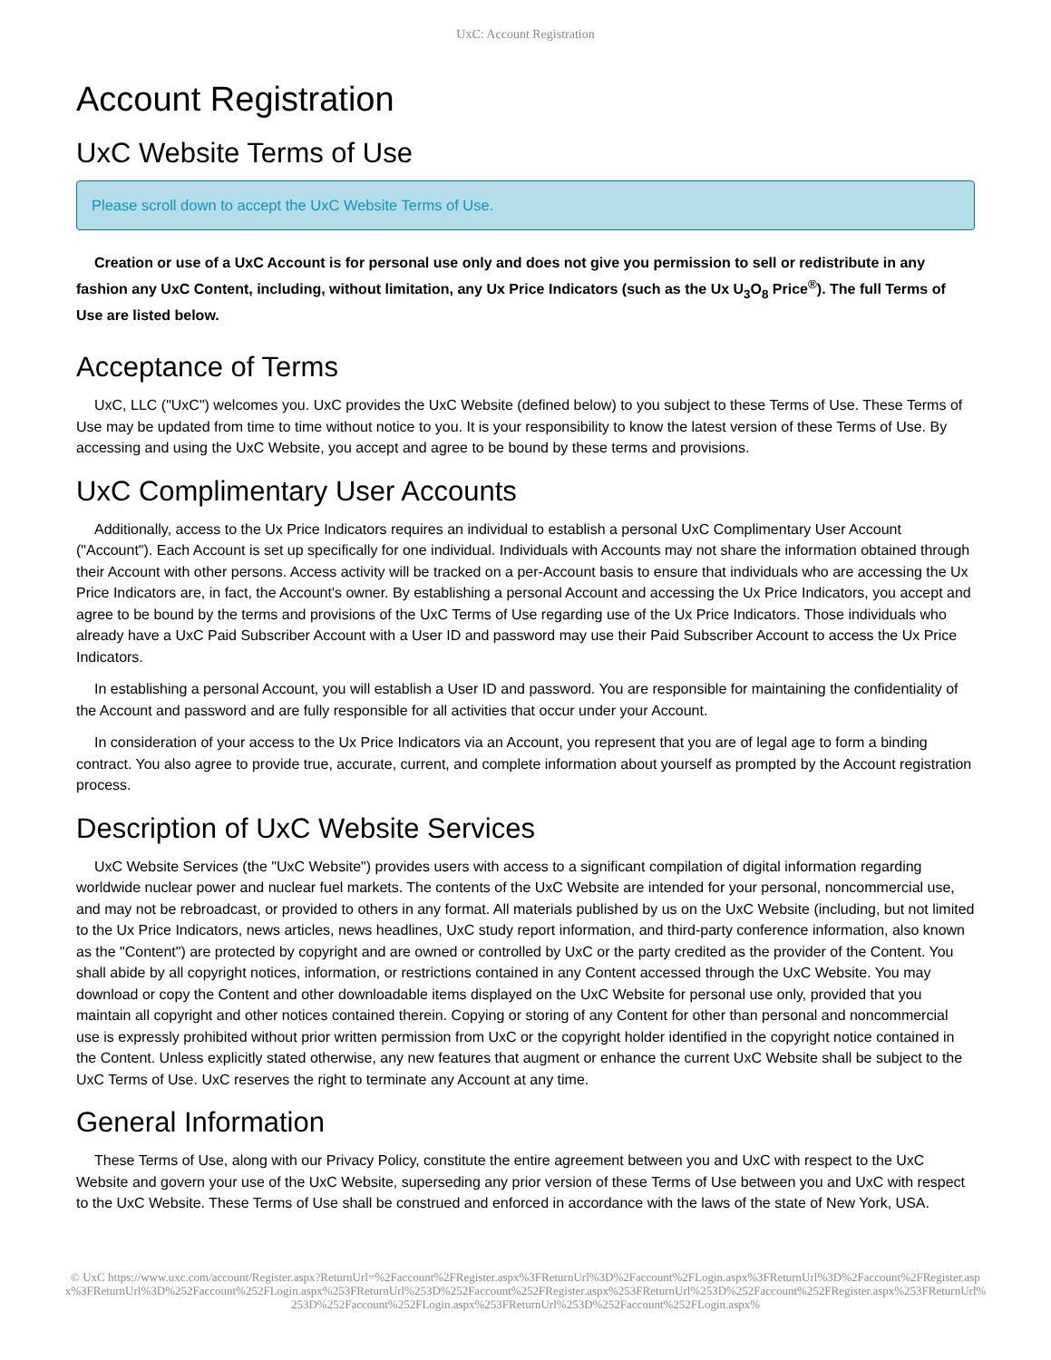UxC: Account Registration
Account Registration
UxC Website Terms of Use
Please scroll down to accept the UxC Website Terms of Use.
Creation or use of a UxC Account is for personal use only and does not give you permission to sell or redistribute in any fashion any UxC Content, including, without limitation, any Ux Price Indicators (such as the Ux U<sub>3</sub>O<sub>8</sub> Price<sup>®</sup>). The full Terms of Use are listed below.
Acceptance of Terms
UxC, LLC ("UxC") welcomes you. UxC provides the UxC Website (defined below) to you subject to these Terms of Use. These Terms of Use may be updated from time to time without notice to you. It is your responsibility to know the latest version of these Terms of Use. By accessing and using the UxC Website, you accept and agree to be bound by these terms and provisions.
UxC Complimentary User Accounts
Additionally, access to the Ux Price Indicators requires an individual to establish a personal UxC Complimentary User Account ("Account"). Each Account is set up specifically for one individual. Individuals with Accounts may not share the information obtained through their Account with other persons. Access activity will be tracked on a per-Account basis to ensure that individuals who are accessing the Ux Price Indicators are, in fact, the Account's owner. By establishing a personal Account and accessing the Ux Price Indicators, you accept and agree to be bound by the terms and provisions of the UxC Terms of Use regarding use of the Ux Price Indicators. Those individuals who already have a UxC Paid Subscriber Account with a User ID and password may use their Paid Subscriber Account to access the Ux Price Indicators.
In establishing a personal Account, you will establish a User ID and password. You are responsible for maintaining the confidentiality of the Account and password and are fully responsible for all activities that occur under your Account.
In consideration of your access to the Ux Price Indicators via an Account, you represent that you are of legal age to form a binding contract. You also agree to provide true, accurate, current, and complete information about yourself as prompted by the Account registration process.
Description of UxC Website Services
UxC Website Services (the "UxC Website") provides users with access to a significant compilation of digital information regarding worldwide nuclear power and nuclear fuel markets. The contents of the UxC Website are intended for your personal, noncommercial use, and may not be rebroadcast, or provided to others in any format. All materials published by us on the UxC Website (including, but not limited to the Ux Price Indicators, news articles, news headlines, UxC study report information, and third-party conference information, also known as the "Content") are protected by copyright and are owned or controlled by UxC or the party credited as the provider of the Content. You shall abide by all copyright notices, information, or restrictions contained in any Content accessed through the UxC Website. You may download or copy the Content and other downloadable items displayed on the UxC Website for personal use only, provided that you maintain all copyright and other notices contained therein. Copying or storing of any Content for other than personal and noncommercial use is expressly prohibited without prior written permission from UxC or the copyright holder identified in the copyright notice contained in the Content. Unless explicitly stated otherwise, any new features that augment or enhance the current UxC Website shall be subject to the UxC Terms of Use. UxC reserves the right to terminate any Account at any time.
General Information
These Terms of Use, along with our Privacy Policy, constitute the entire agreement between you and UxC with respect to the UxC Website and govern your use of the UxC Website, superseding any prior version of these Terms of Use between you and UxC with respect to the UxC Website. These Terms of Use shall be construed and enforced in accordance with the laws of the state of New York, USA.
© UxC https://www.uxc.com/account/Register.aspx?ReturnUrl=%2Faccount%2FRegister.aspx%3FReturnUrl%3D%2Faccount%2FLogin.aspx%3FReturnUrl%3D%2Faccount%2FRegister.aspx%3FReturnUrl%3D%252Faccount%252FLogin.aspx%253FReturnUrl%253D%252Faccount%252FRegister.aspx%253FReturnUrl%253D%252Faccount%252FRegister.aspx%253FReturnUrl%253D%252Faccount%252FLogin.aspx%253FReturnUrl%253D%252Faccount%252FLogin.aspx%